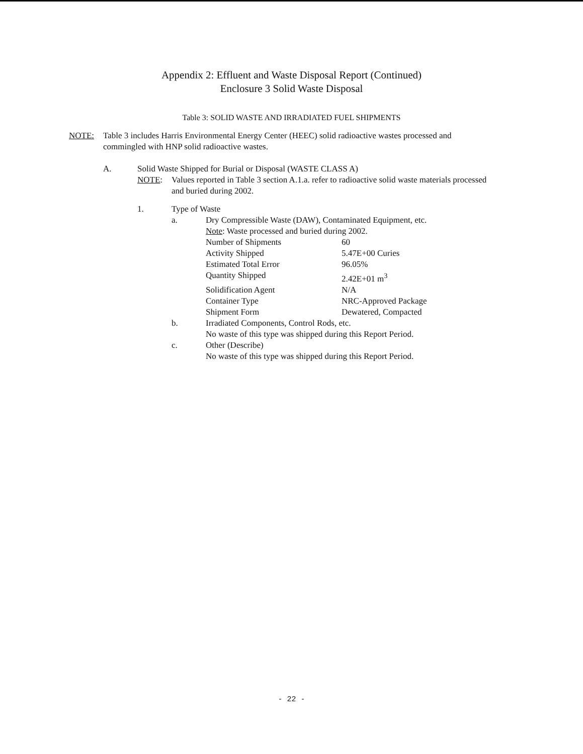Appendix 2: Effluent and Waste Disposal Report (Continued)
Enclosure 3 Solid Waste Disposal
Table 3: SOLID WASTE AND IRRADIATED FUEL SHIPMENTS
NOTE: Table 3 includes Harris Environmental Energy Center (HEEC) solid radioactive wastes processed and commingled with HNP solid radioactive wastes.
A. Solid Waste Shipped for Burial or Disposal (WASTE CLASS A)
NOTE: Values reported in Table 3 section A.1.a. refer to radioactive solid waste materials processed and buried during 2002.
1. Type of Waste
| a. | Dry Compressible Waste (DAW), Contaminated Equipment, etc. | |
| | Note : Waste processed and buried during 2002. | |
| | Number of Shipments | 60 |
| | Activity Shipped | 5.47E+00 Curies |
| | Estimated Total Error | 96.05% |
| | Quantity Shipped | 2.42E+01 m<sup>3</sup> |
| | Solidification Agent | N/A |
| | Container Type | NRC-Approved Package |
| | Shipment Form | Dewatered, Compacted |
| b. | Irradiated Components, Control Rods, etc. | |
| | No waste of this type was shipped during this Report Period. | |
| c. | Other (Describe) | |
| | No waste of this type was shipped during this Report Period. | |
- 22 -